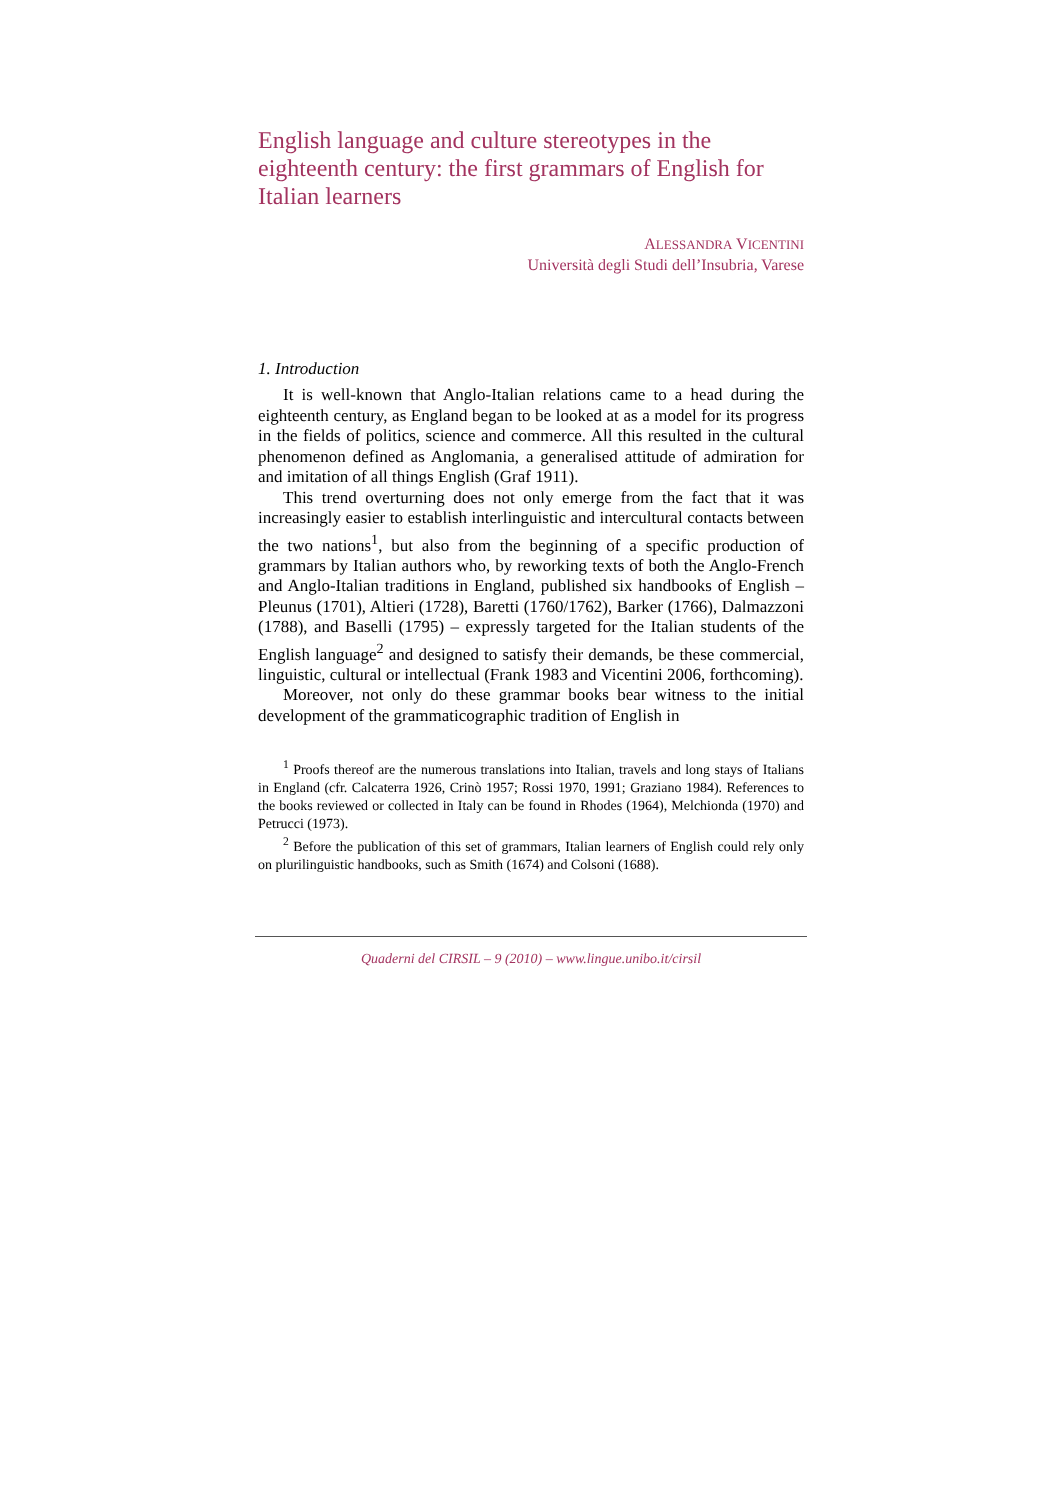English language and culture stereotypes in the eighteenth century: the first grammars of English for Italian learners
ALESSANDRA VICENTINI
Università degli Studi dell’Insubria, Varese
1. Introduction
It is well-known that Anglo-Italian relations came to a head during the eighteenth century, as England began to be looked at as a model for its progress in the fields of politics, science and commerce. All this resulted in the cultural phenomenon defined as Anglomania, a generalised attitude of admiration for and imitation of all things English (Graf 1911).
This trend overturning does not only emerge from the fact that it was increasingly easier to establish interlinguistic and intercultural contacts between the two nations<sup>1</sup>, but also from the beginning of a specific production of grammars by Italian authors who, by reworking texts of both the Anglo-French and Anglo-Italian traditions in England, published six handbooks of English – Pleunus (1701), Altieri (1728), Baretti (1760/1762), Barker (1766), Dalmazzoni (1788), and Baselli (1795) – expressly targeted for the Italian students of the English language<sup>2</sup> and designed to satisfy their demands, be these commercial, linguistic, cultural or intellectual (Frank 1983 and Vicentini 2006, forthcoming).
Moreover, not only do these grammar books bear witness to the initial development of the grammaticographic tradition of English in
<sup>1</sup> Proofs thereof are the numerous translations into Italian, travels and long stays of Italians in England (cfr. Calcaterra 1926, Crinò 1957; Rossi 1970, 1991; Graziano 1984). References to the books reviewed or collected in Italy can be found in Rhodes (1964), Melchionda (1970) and Petrucci (1973).
<sup>2</sup> Before the publication of this set of grammars, Italian learners of English could rely only on plurilinguistic handbooks, such as Smith (1674) and Colsoni (1688).
Quaderni del CIRSIL – 9 (2010) – www.lingue.unibo.it/cirsil